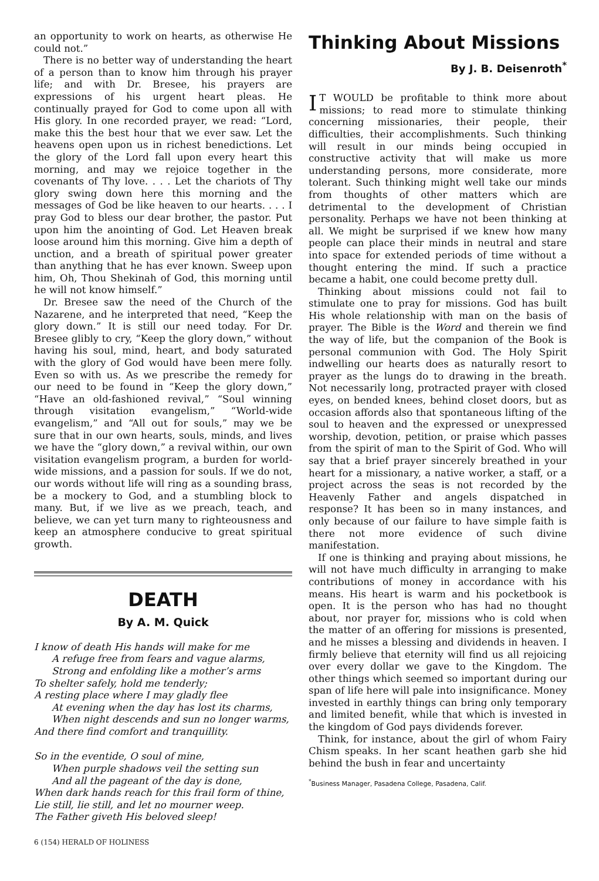an opportunity to work on hearts, as otherwise He could not.”
There is no better way of understanding the heart of a person than to know him through his prayer life; and with Dr. Bresee, his prayers are expressions of his urgent heart pleas. He continually prayed for God to come upon all with His glory. In one recorded prayer, we read: “Lord, make this the best hour that we ever saw. Let the heavens open upon us in richest benedictions. Let the glory of the Lord fall upon every heart this morning, and may we rejoice together in the covenants of Thy love. . . . Let the chariots of Thy glory swing down here this morning and the messages of God be like heaven to our hearts. . . . I pray God to bless our dear brother, the pastor. Put upon him the anointing of God. Let Heaven break loose around him this morning. Give him a depth of unction, and a breath of spiritual power greater than anything that he has ever known. Sweep upon him, Oh, Thou Shekinah of God, this morning until he will not know himself.”
Dr. Bresee saw the need of the Church of the Nazarene, and he interpreted that need, “Keep the glory down.” It is still our need today. For Dr. Bresee glibly to cry, “Keep the glory down,” without having his soul, mind, heart, and body saturated with the glory of God would have been mere folly. Even so with us. As we prescribe the remedy for our need to be found in “Keep the glory down,” “Have an old-fashioned revival,” “Soul winning through visitation evangelism,” “World-wide evangelism,” and “All out for souls,” may we be sure that in our own hearts, souls, minds, and lives we have the “glory down,” a revival within, our own visitation evangelism program, a burden for world-wide missions, and a passion for souls. If we do not, our words without life will ring as a sounding brass, be a mockery to God, and a stumbling block to many. But, if we live as we preach, teach, and believe, we can yet turn many to righteousness and keep an atmosphere conducive to great spiritual growth.
DEATH
By A. M. Quick
I know of death His hands will make for me
A refuge free from fears and vague alarms,
Strong and enfolding like a mother’s arms
To shelter safely, hold me tenderly;
A resting place where I may gladly flee
At evening when the day has lost its charms,
When night descends and sun no longer warms,
And there find comfort and tranquillity.
So in the eventide, O soul of mine,
When purple shadows veil the setting sun
And all the pageant of the day is done,
When dark hands reach for this frail form of thine,
Lie still, lie still, and let no mourner weep.
The Father giveth His beloved sleep!
6 (154) HERALD OF HOLINESS
Thinking About Missions
By J. B. Deisenroth<sup>*</sup>
IT WOULD be profitable to think more about missions; to read more to stimulate thinking concerning missionaries, their people, their difficulties, their accomplishments. Such thinking will result in our minds being occupied in constructive activity that will make us more understanding persons, more considerate, more tolerant. Such thinking might well take our minds from thoughts of other matters which are detrimental to the development of Christian personality. Perhaps we have not been thinking at all. We might be surprised if we knew how many people can place their minds in neutral and stare into space for extended periods of time without a thought entering the mind. If such a practice became a habit, one could become pretty dull.
Thinking about missions could not fail to stimulate one to pray for missions. God has built His whole relationship with man on the basis of prayer. The Bible is the Word and therein we find the way of life, but the companion of the Book is personal communion with God. The Holy Spirit indwelling our hearts does as naturally resort to prayer as the lungs do to drawing in the breath. Not necessarily long, protracted prayer with closed eyes, on bended knees, behind closet doors, but as occasion affords also that spontaneous lifting of the soul to heaven and the expressed or unexpressed worship, devotion, petition, or praise which passes from the spirit of man to the Spirit of God. Who will say that a brief prayer sincerely breathed in your heart for a missionary, a native worker, a staff, or a project across the seas is not recorded by the Heavenly Father and angels dispatched in response? It has been so in many instances, and only because of our failure to have simple faith is there not more evidence of such divine manifestation.
If one is thinking and praying about missions, he will not have much difficulty in arranging to make contributions of money in accordance with his means. His heart is warm and his pocketbook is open. It is the person who has had no thought about, nor prayer for, missions who is cold when the matter of an offering for missions is presented, and he misses a blessing and dividends in heaven. I firmly believe that eternity will find us all rejoicing over every dollar we gave to the Kingdom. The other things which seemed so important during our span of life here will pale into insignificance. Money invested in earthly things can bring only temporary and limited benefit, while that which is invested in the kingdom of God pays dividends forever.
Think, for instance, about the girl of whom Fairy Chism speaks. In her scant heathen garb she hid behind the bush in fear and uncertainty
<sup>*</sup> Business Manager, Pasadena College, Pasadena, Calif.